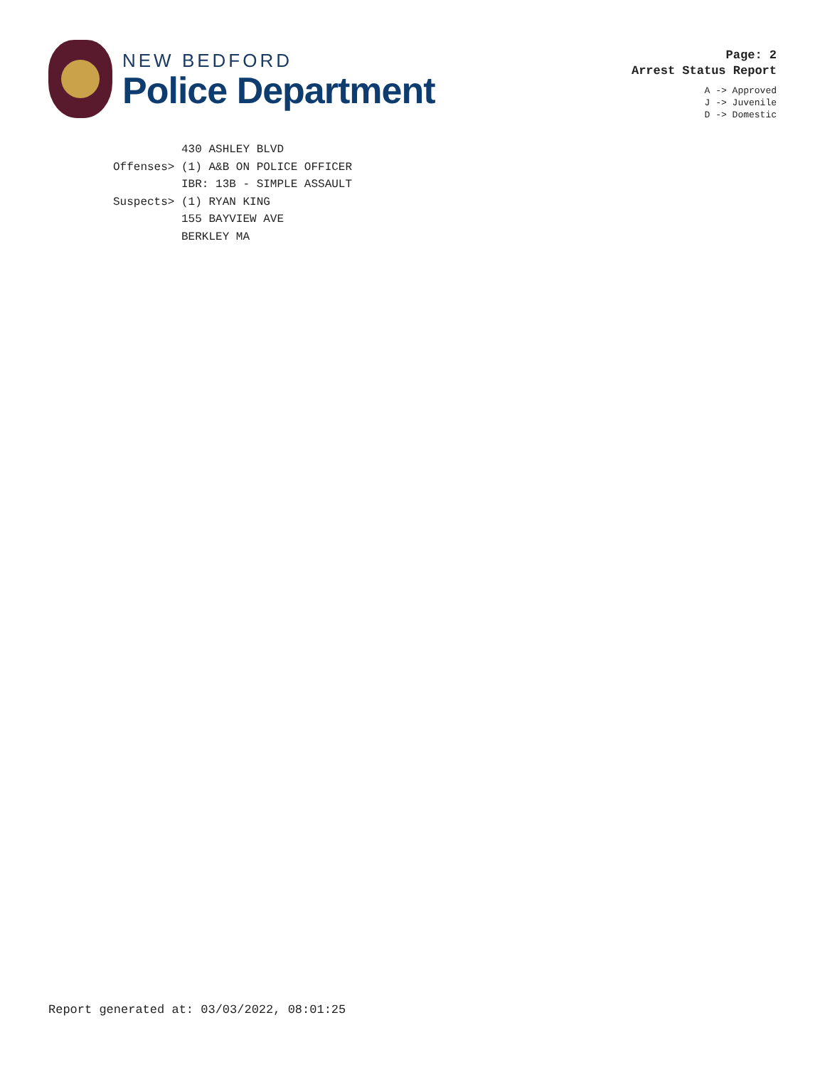NEW BEDFORD
Police Department
Page: 2
Arrest Status Report
A -> Approved
J -> Juvenile
D -> Domestic
430 ASHLEY BLVD Offenses> (1) A&B ON POLICE OFFICER IBR: 13B - SIMPLE ASSAULT Suspects> (1) RYAN KING 155 BAYVIEW AVE BERKLEY MA
Report generated at: 03/03/2022, 08:01:25